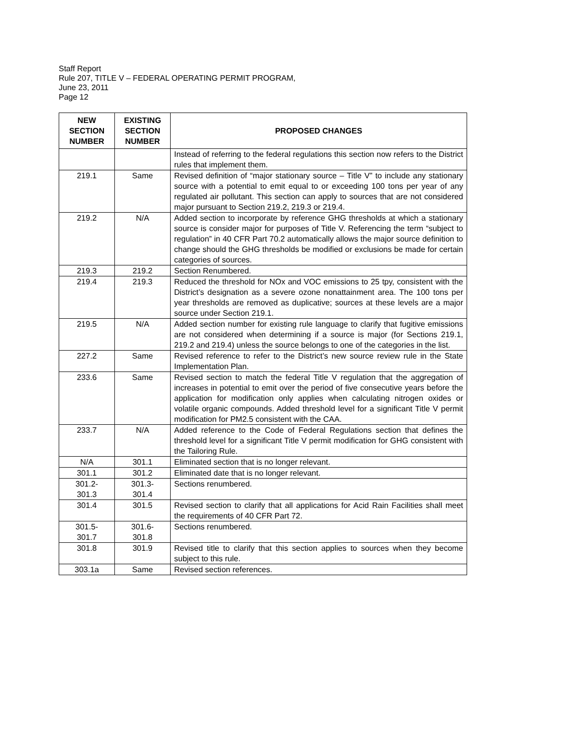Staff Report
Rule 207, TITLE V – FEDERAL OPERATING PERMIT PROGRAM,
June 23, 2011
Page 12
| NEW SECTION NUMBER | EXISTING SECTION NUMBER | PROPOSED CHANGES |
| --- | --- | --- |
| | | Instead of referring to the federal regulations this section now refers to the District rules that implement them. |
| 219.1 | Same | Revised definition of “major stationary source – Title V” to include any stationary source with a potential to emit equal to or exceeding 100 tons per year of any regulated air pollutant. This section can apply to sources that are not considered major pursuant to Section 219.2, 219.3 or 219.4. |
| 219.2 | N/A | Added section to incorporate by reference GHG thresholds at which a stationary source is consider major for purposes of Title V. Referencing the term “subject to regulation” in 40 CFR Part 70.2 automatically allows the major source definition to change should the GHG thresholds be modified or exclusions be made for certain categories of sources. |
| 219.3 | 219.2 | Section Renumbered. |
| 219.4 | 219.3 | Reduced the threshold for NOx and VOC emissions to 25 tpy, consistent with the District’s designation as a severe ozone nonattainment area. The 100 tons per year thresholds are removed as duplicative; sources at these levels are a major source under Section 219.1. |
| 219.5 | N/A | Added section number for existing rule language to clarify that fugitive emissions are not considered when determining if a source is major (for Sections 219.1, 219.2 and 219.4) unless the source belongs to one of the categories in the list. |
| 227.2 | Same | Revised reference to refer to the District’s new source review rule in the State Implementation Plan. |
| 233.6 | Same | Revised section to match the federal Title V regulation that the aggregation of increases in potential to emit over the period of five consecutive years before the application for modification only applies when calculating nitrogen oxides or volatile organic compounds. Added threshold level for a significant Title V permit modification for PM2.5 consistent with the CAA. |
| 233.7 | N/A | Added reference to the Code of Federal Regulations section that defines the threshold level for a significant Title V permit modification for GHG consistent with the Tailoring Rule. |
| N/A | 301.1 | Eliminated section that is no longer relevant. |
| 301.1 | 301.2 | Eliminated date that is no longer relevant. |
| 301.2- 301.3 | 301.3- 301.4 | Sections renumbered. |
| 301.4 | 301.5 | Revised section to clarify that all applications for Acid Rain Facilities shall meet the requirements of 40 CFR Part 72. |
| 301.5- 301.7 | 301.6- 301.8 | Sections renumbered. |
| 301.8 | 301.9 | Revised title to clarify that this section applies to sources when they become subject to this rule. |
| 303.1a | Same | Revised section references. |